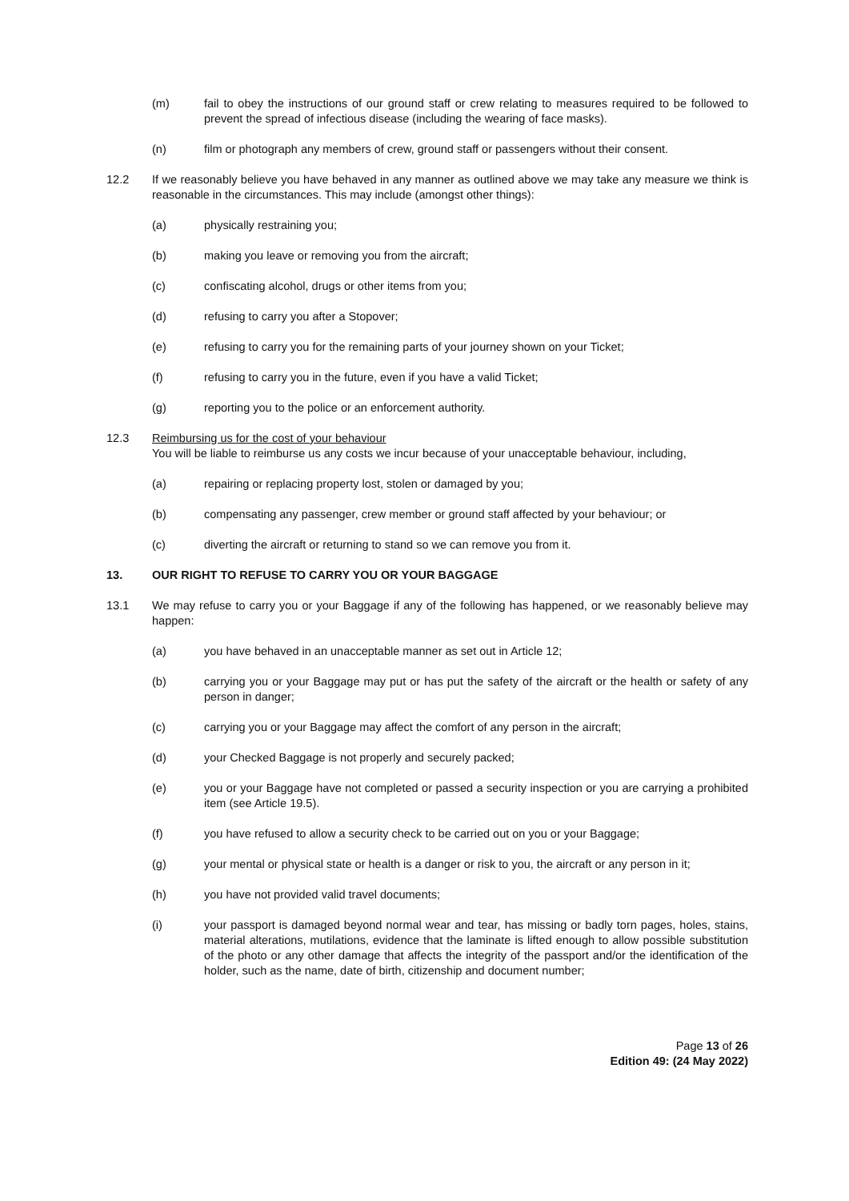(m) fail to obey the instructions of our ground staff or crew relating to measures required to be followed to prevent the spread of infectious disease (including the wearing of face masks).
(n) film or photograph any members of crew, ground staff or passengers without their consent.
12.2 If we reasonably believe you have behaved in any manner as outlined above we may take any measure we think is reasonable in the circumstances. This may include (amongst other things):
(a) physically restraining you;
(b) making you leave or removing you from the aircraft;
(c) confiscating alcohol, drugs or other items from you;
(d) refusing to carry you after a Stopover;
(e) refusing to carry you for the remaining parts of your journey shown on your Ticket;
(f) refusing to carry you in the future, even if you have a valid Ticket;
(g) reporting you to the police or an enforcement authority.
12.3 Reimbursing us for the cost of your behaviour
You will be liable to reimburse us any costs we incur because of your unacceptable behaviour, including,
(a) repairing or replacing property lost, stolen or damaged by you;
(b) compensating any passenger, crew member or ground staff affected by your behaviour; or
(c) diverting the aircraft or returning to stand so we can remove you from it.
13. OUR RIGHT TO REFUSE TO CARRY YOU OR YOUR BAGGAGE
13.1 We may refuse to carry you or your Baggage if any of the following has happened, or we reasonably believe may happen:
(a) you have behaved in an unacceptable manner as set out in Article 12;
(b) carrying you or your Baggage may put or has put the safety of the aircraft or the health or safety of any person in danger;
(c) carrying you or your Baggage may affect the comfort of any person in the aircraft;
(d) your Checked Baggage is not properly and securely packed;
(e) you or your Baggage have not completed or passed a security inspection or you are carrying a prohibited item (see Article 19.5).
(f) you have refused to allow a security check to be carried out on you or your Baggage;
(g) your mental or physical state or health is a danger or risk to you, the aircraft or any person in it;
(h) you have not provided valid travel documents;
(i) your passport is damaged beyond normal wear and tear, has missing or badly torn pages, holes, stains, material alterations, mutilations, evidence that the laminate is lifted enough to allow possible substitution of the photo or any other damage that affects the integrity of the passport and/or the identification of the holder, such as the name, date of birth, citizenship and document number;
Page 13 of 26
Edition 49: (24 May 2022)